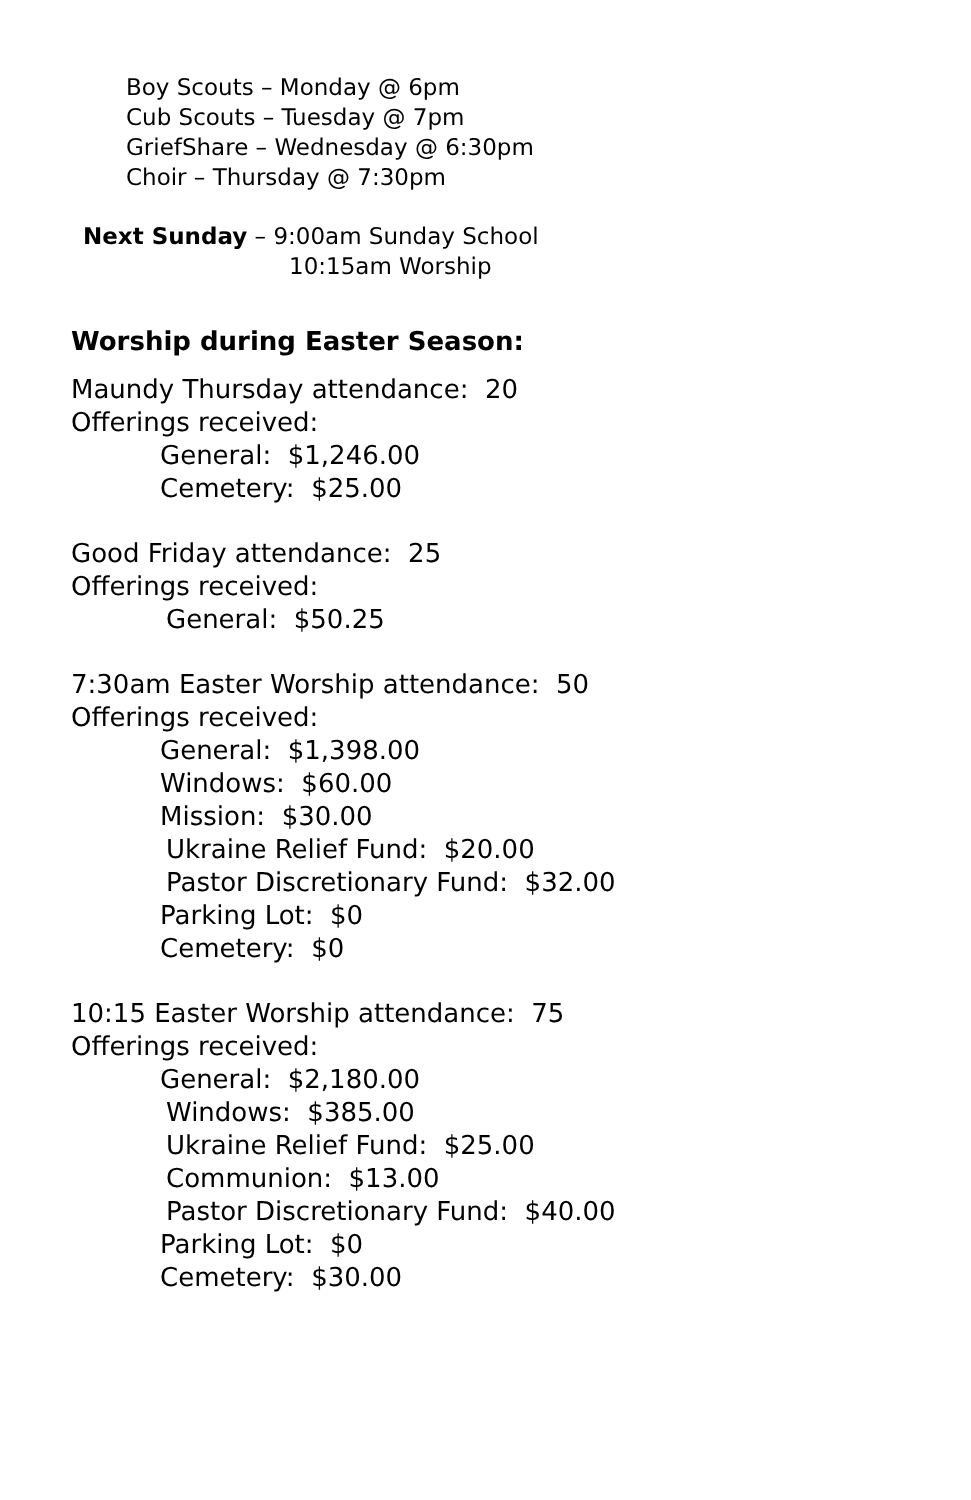Boy Scouts – Monday @ 6pm
Cub Scouts – Tuesday @ 7pm
GriefShare – Wednesday @ 6:30pm
Choir – Thursday @ 7:30pm
Next Sunday – 9:00am Sunday School
10:15am Worship
Worship during Easter Season:
Maundy Thursday attendance: 20
Offerings received:
General: $1,246.00
Cemetery: $25.00
Good Friday attendance: 25
Offerings received:
General: $50.25
7:30am Easter Worship attendance: 50
Offerings received:
General: $1,398.00
Windows: $60.00
Mission: $30.00
Ukraine Relief Fund: $20.00
Pastor Discretionary Fund: $32.00
Parking Lot: $0
Cemetery: $0
10:15 Easter Worship attendance: 75
Offerings received:
General: $2,180.00
Windows: $385.00
Ukraine Relief Fund: $25.00
Communion: $13.00
Pastor Discretionary Fund: $40.00
Parking Lot: $0
Cemetery: $30.00